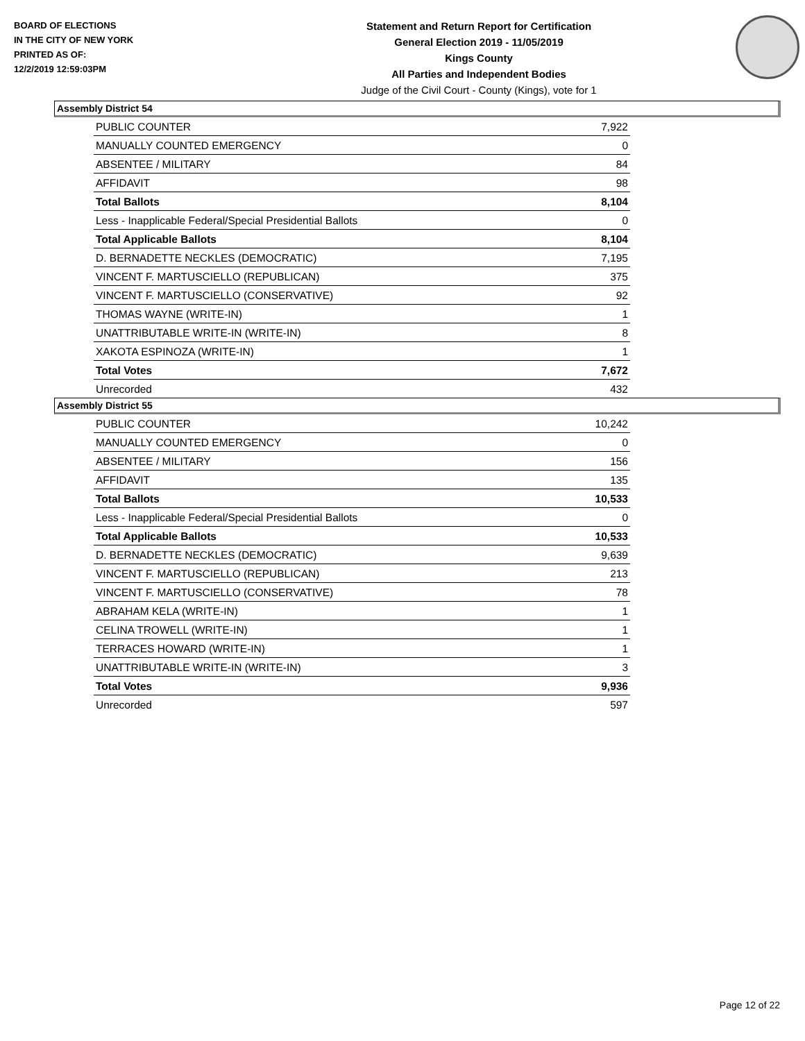BOARD OF ELECTIONS
IN THE CITY OF NEW YORK
PRINTED AS OF:
12/2/2019 12:59:03PM
Statement and Return Report for Certification
General Election 2019 - 11/05/2019
Kings County
All Parties and Independent Bodies
Judge of the Civil Court - County (Kings), vote for 1
Assembly District 54
| PUBLIC COUNTER | 7,922 |
| MANUALLY COUNTED EMERGENCY | 0 |
| ABSENTEE / MILITARY | 84 |
| AFFIDAVIT | 98 |
| Total Ballots | 8,104 |
| Less - Inapplicable Federal/Special Presidential Ballots | 0 |
| Total Applicable Ballots | 8,104 |
| D. BERNADETTE NECKLES (DEMOCRATIC) | 7,195 |
| VINCENT F. MARTUSCIELLO (REPUBLICAN) | 375 |
| VINCENT F. MARTUSCIELLO (CONSERVATIVE) | 92 |
| THOMAS WAYNE (WRITE-IN) | 1 |
| UNATTRIBUTABLE WRITE-IN (WRITE-IN) | 8 |
| XAKOTA ESPINOZA (WRITE-IN) | 1 |
| Total Votes | 7,672 |
| Unrecorded | 432 |
Assembly District 55
| PUBLIC COUNTER | 10,242 |
| MANUALLY COUNTED EMERGENCY | 0 |
| ABSENTEE / MILITARY | 156 |
| AFFIDAVIT | 135 |
| Total Ballots | 10,533 |
| Less - Inapplicable Federal/Special Presidential Ballots | 0 |
| Total Applicable Ballots | 10,533 |
| D. BERNADETTE NECKLES (DEMOCRATIC) | 9,639 |
| VINCENT F. MARTUSCIELLO (REPUBLICAN) | 213 |
| VINCENT F. MARTUSCIELLO (CONSERVATIVE) | 78 |
| ABRAHAM KELA (WRITE-IN) | 1 |
| CELINA TROWELL (WRITE-IN) | 1 |
| TERRACES HOWARD (WRITE-IN) | 1 |
| UNATTRIBUTABLE WRITE-IN (WRITE-IN) | 3 |
| Total Votes | 9,936 |
| Unrecorded | 597 |
Page 12 of 22